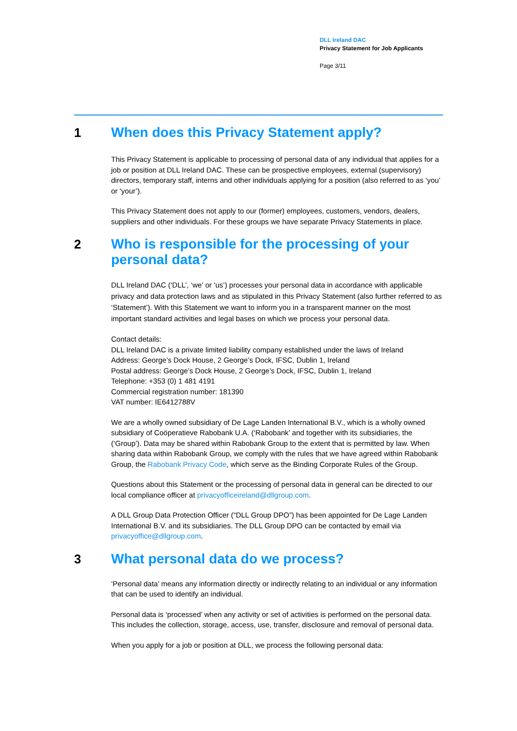DLL Ireland DAC
Privacy Statement for Job Applicants
Page 3/11
1 When does this Privacy Statement apply?
This Privacy Statement is applicable to processing of personal data of any individual that applies for a job or position at DLL Ireland DAC. These can be prospective employees, external (supervisory) directors, temporary staff, interns and other individuals applying for a position (also referred to as ‘you’ or ‘your’).
This Privacy Statement does not apply to our (former) employees, customers, vendors, dealers, suppliers and other individuals. For these groups we have separate Privacy Statements in place.
2 Who is responsible for the processing of your personal data?
DLL Ireland DAC (‘DLL’, ‘we’ or ‘us’) processes your personal data in accordance with applicable privacy and data protection laws and as stipulated in this Privacy Statement (also further referred to as ‘Statement’). With this Statement we want to inform you in a transparent manner on the most important standard activities and legal bases on which we process your personal data.
Contact details:
DLL Ireland DAC is a private limited liability company established under the laws of Ireland
Address: George’s Dock House, 2 George’s Dock, IFSC, Dublin 1, Ireland
Postal address: George’s Dock House, 2 George’s Dock, IFSC, Dublin 1, Ireland
Telephone: +353 (0) 1 481 4191
Commercial registration number: 181390
VAT number: IE6412788V
We are a wholly owned subsidiary of De Lage Landen International B.V., which is a wholly owned subsidiary of Coöperatieve Rabobank U.A. (‘Rabobank’ and together with its subsidiaries, the (‘Group’). Data may be shared within Rabobank Group to the extent that is permitted by law. When sharing data within Rabobank Group, we comply with the rules that we have agreed within Rabobank Group, the Rabobank Privacy Code, which serve as the Binding Corporate Rules of the Group.
Questions about this Statement or the processing of personal data in general can be directed to our local compliance officer at privacyofficeireland@dllgroup.com.
A DLL Group Data Protection Officer (“DLL Group DPO”) has been appointed for De Lage Landen International B.V. and its subsidiaries. The DLL Group DPO can be contacted by email via privacyoffice@dllgroup.com.
3 What personal data do we process?
‘Personal data’ means any information directly or indirectly relating to an individual or any information that can be used to identify an individual.
Personal data is ‘processed’ when any activity or set of activities is performed on the personal data. This includes the collection, storage, access, use, transfer, disclosure and removal of personal data.
When you apply for a job or position at DLL, we process the following personal data: